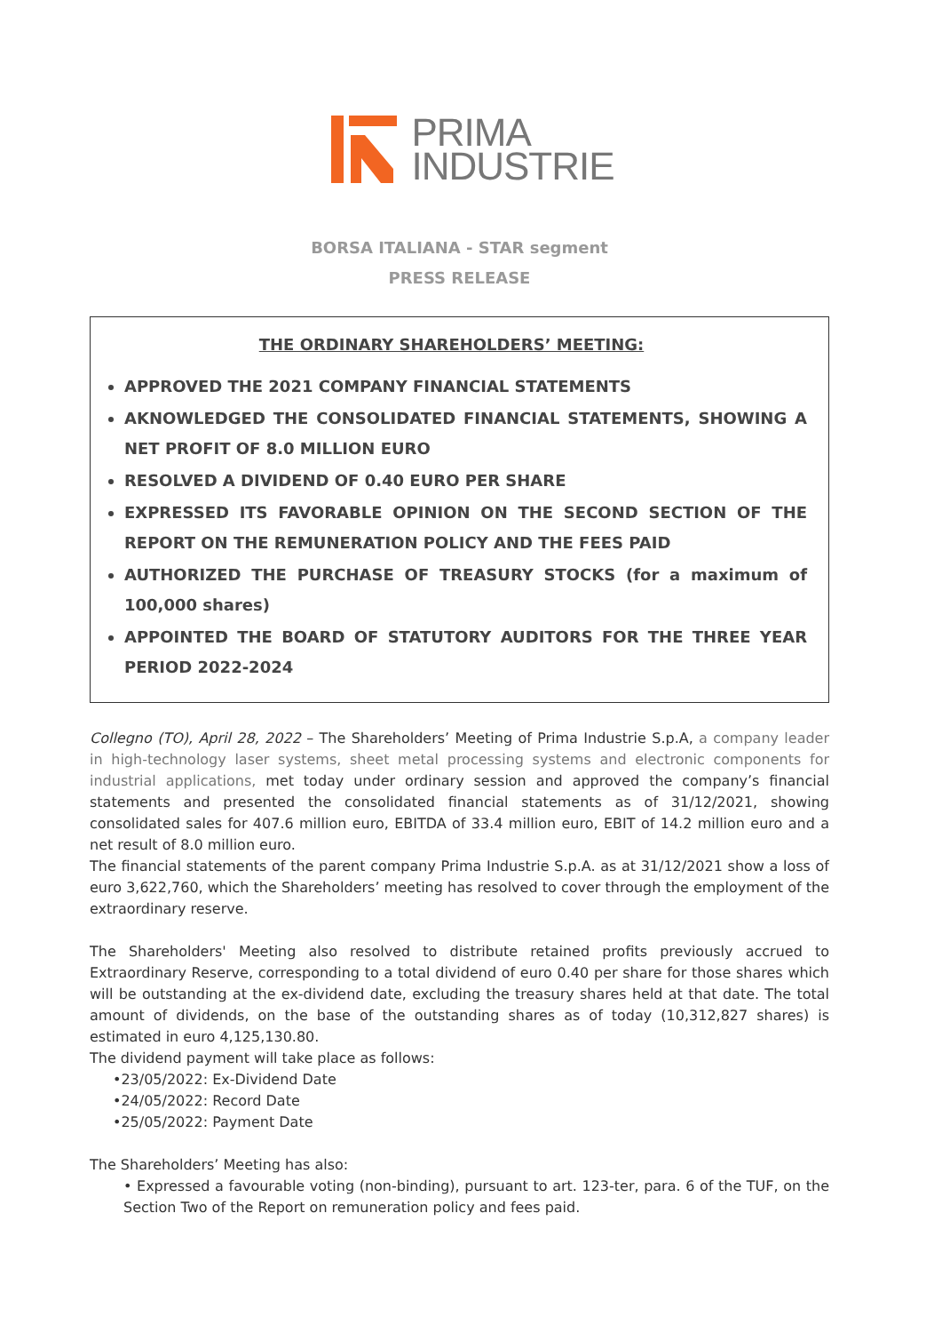PRIMA
INDUSTRIE
BORSA ITALIANA - STAR segment
PRESS RELEASE
THE ORDINARY SHAREHOLDERS’ MEETING:
APPROVED THE 2021 COMPANY FINANCIAL STATEMENTS
AKNOWLEDGED THE CONSOLIDATED FINANCIAL STATEMENTS, SHOWING A NET PROFIT OF 8.0 MILLION EURO
RESOLVED A DIVIDEND OF 0.40 EURO PER SHARE
EXPRESSED ITS FAVORABLE OPINION ON THE SECOND SECTION OF THE REPORT ON THE REMUNERATION POLICY AND THE FEES PAID
AUTHORIZED THE PURCHASE OF TREASURY STOCKS (for a maximum of 100,000 shares)
APPOINTED THE BOARD OF STATUTORY AUDITORS FOR THE THREE YEAR PERIOD 2022-2024
Collegno (TO), April 28, 2022 – The Shareholders’ Meeting of Prima Industrie S.p.A, a company leader in high-technology laser systems, sheet metal processing systems and electronic components for industrial applications, met today under ordinary session and approved the company’s financial statements and presented the consolidated financial statements as of 31/12/2021, showing consolidated sales for 407.6 million euro, EBITDA of 33.4 million euro, EBIT of 14.2 million euro and a net result of 8.0 million euro.
The financial statements of the parent company Prima Industrie S.p.A. as at 31/12/2021 show a loss of euro 3,622,760, which the Shareholders’ meeting has resolved to cover through the employment of the extraordinary reserve.
The Shareholders' Meeting also resolved to distribute retained profits previously accrued to Extraordinary Reserve, corresponding to a total dividend of euro 0.40 per share for those shares which will be outstanding at the ex-dividend date, excluding the treasury shares held at that date. The total amount of dividends, on the base of the outstanding shares as of today (10,312,827 shares) is estimated in euro 4,125,130.80.
The dividend payment will take place as follows:
•23/05/2022: Ex-Dividend Date
•24/05/2022: Record Date
•25/05/2022: Payment Date
The Shareholders’ Meeting has also:
• Expressed a favourable voting (non-binding), pursuant to art. 123-ter, para. 6 of the TUF, on the Section Two of the Report on remuneration policy and fees paid.